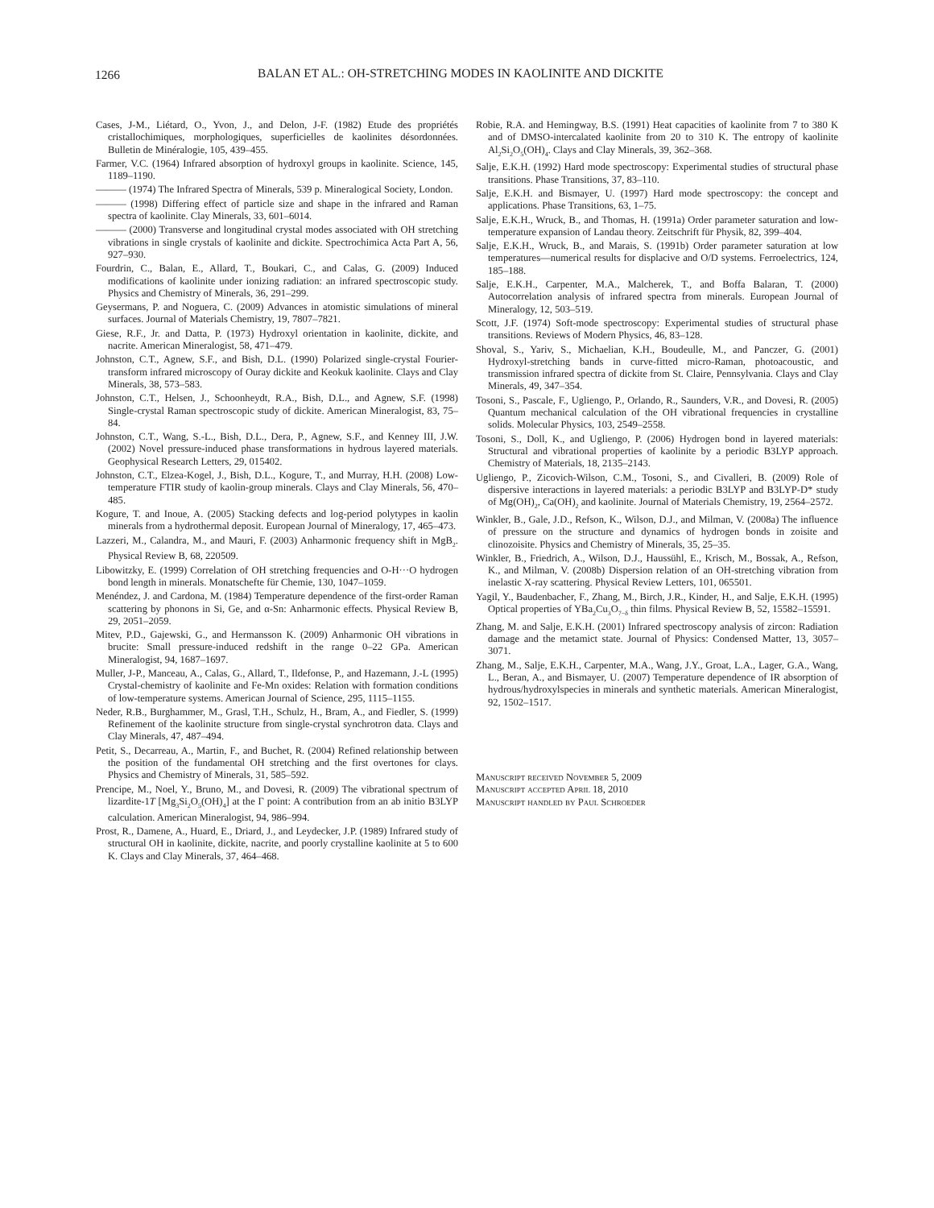1266 BALAN ET AL.: OH-STRETCHING MODES IN KAOLINITE AND DICKITE
Cases, J-M., Liétard, O., Yvon, J., and Delon, J-F. (1982) Etude des propriétés cristallochimiques, morphologiques, superficielles de kaolinites désordonnées. Bulletin de Minéralogie, 105, 439–455.
Farmer, V.C. (1964) Infrared absorption of hydroxyl groups in kaolinite. Science, 145, 1189–1190.
——— (1974) The Infrared Spectra of Minerals, 539 p. Mineralogical Society, London.
——— (1998) Differing effect of particle size and shape in the infrared and Raman spectra of kaolinite. Clay Minerals, 33, 601–6014.
——— (2000) Transverse and longitudinal crystal modes associated with OH stretching vibrations in single crystals of kaolinite and dickite. Spectrochimica Acta Part A, 56, 927–930.
Fourdrin, C., Balan, E., Allard, T., Boukari, C., and Calas, G. (2009) Induced modifications of kaolinite under ionizing radiation: an infrared spectroscopic study. Physics and Chemistry of Minerals, 36, 291–299.
Geysermans, P. and Noguera, C. (2009) Advances in atomistic simulations of mineral surfaces. Journal of Materials Chemistry, 19, 7807–7821.
Giese, R.F., Jr. and Datta, P. (1973) Hydroxyl orientation in kaolinite, dickite, and nacrite. American Mineralogist, 58, 471–479.
Johnston, C.T., Agnew, S.F., and Bish, D.L. (1990) Polarized single-crystal Fourier-transform infrared microscopy of Ouray dickite and Keokuk kaolinite. Clays and Clay Minerals, 38, 573–583.
Johnston, C.T., Helsen, J., Schoonheydt, R.A., Bish, D.L., and Agnew, S.F. (1998) Single-crystal Raman spectroscopic study of dickite. American Mineralogist, 83, 75–84.
Johnston, C.T., Wang, S.-L., Bish, D.L., Dera, P., Agnew, S.F., and Kenney III, J.W. (2002) Novel pressure-induced phase transformations in hydrous layered materials. Geophysical Research Letters, 29, 015402.
Johnston, C.T., Elzea-Kogel, J., Bish, D.L., Kogure, T., and Murray, H.H. (2008) Low-temperature FTIR study of kaolin-group minerals. Clays and Clay Minerals, 56, 470–485.
Kogure, T. and Inoue, A. (2005) Stacking defects and log-period polytypes in kaolin minerals from a hydrothermal deposit. European Journal of Mineralogy, 17, 465–473.
Lazzeri, M., Calandra, M., and Mauri, F. (2003) Anharmonic frequency shift in MgB<sub>2</sub>. Physical Review B, 68, 220509.
Libowitzky, E. (1999) Correlation of OH stretching frequencies and O-H···O hydrogen bond length in minerals. Monatschefte für Chemie, 130, 1047–1059.
Menéndez, J. and Cardona, M. (1984) Temperature dependence of the first-order Raman scattering by phonons in Si, Ge, and α-Sn: Anharmonic effects. Physical Review B, 29, 2051–2059.
Mitev, P.D., Gajewski, G., and Hermansson K. (2009) Anharmonic OH vibrations in brucite: Small pressure-induced redshift in the range 0–22 GPa. American Mineralogist, 94, 1687–1697.
Muller, J-P., Manceau, A., Calas, G., Allard, T., Ildefonse, P., and Hazemann, J.-L (1995) Crystal-chemistry of kaolinite and Fe-Mn oxides: Relation with formation conditions of low-temperature systems. American Journal of Science, 295, 1115–1155.
Neder, R.B., Burghammer, M., Grasl, T.H., Schulz, H., Bram, A., and Fiedler, S. (1999) Refinement of the kaolinite structure from single-crystal synchrotron data. Clays and Clay Minerals, 47, 487–494.
Petit, S., Decarreau, A., Martin, F., and Buchet, R. (2004) Refined relationship between the position of the fundamental OH stretching and the first overtones for clays. Physics and Chemistry of Minerals, 31, 585–592.
Prencipe, M., Noel, Y., Bruno, M., and Dovesi, R. (2009) The vibrational spectrum of lizardite-1T [Mg<sub>3</sub>Si<sub>2</sub>O<sub>5</sub>(OH)<sub>4</sub>] at the Γ point: A contribution from an ab initio B3LYP calculation. American Mineralogist, 94, 986–994.
Prost, R., Damene, A., Huard, E., Driard, J., and Leydecker, J.P. (1989) Infrared study of structural OH in kaolinite, dickite, nacrite, and poorly crystalline kaolinite at 5 to 600 K. Clays and Clay Minerals, 37, 464–468.
Robie, R.A. and Hemingway, B.S. (1991) Heat capacities of kaolinite from 7 to 380 K and of DMSO-intercalated kaolinite from 20 to 310 K. The entropy of kaolinite Al<sub>2</sub>Si<sub>2</sub>O<sub>5</sub>(OH)<sub>4</sub>. Clays and Clay Minerals, 39, 362–368.
Salje, E.K.H. (1992) Hard mode spectroscopy: Experimental studies of structural phase transitions. Phase Transitions, 37, 83–110.
Salje, E.K.H. and Bismayer, U. (1997) Hard mode spectroscopy: the concept and applications. Phase Transitions, 63, 1–75.
Salje, E.K.H., Wruck, B., and Thomas, H. (1991a) Order parameter saturation and low-temperature expansion of Landau theory. Zeitschrift für Physik, 82, 399–404.
Salje, E.K.H., Wruck, B., and Marais, S. (1991b) Order parameter saturation at low temperatures—numerical results for displacive and O/D systems. Ferroelectrics, 124, 185–188.
Salje, E.K.H., Carpenter, M.A., Malcherek, T., and Boffa Balaran, T. (2000) Autocorrelation analysis of infrared spectra from minerals. European Journal of Mineralogy, 12, 503–519.
Scott, J.F. (1974) Soft-mode spectroscopy: Experimental studies of structural phase transitions. Reviews of Modern Physics, 46, 83–128.
Shoval, S., Yariv, S., Michaelian, K.H., Boudeulle, M., and Panczer, G. (2001) Hydroxyl-stretching bands in curve-fitted micro-Raman, photoacoustic, and transmission infrared spectra of dickite from St. Claire, Pennsylvania. Clays and Clay Minerals, 49, 347–354.
Tosoni, S., Pascale, F., Ugliengo, P., Orlando, R., Saunders, V.R., and Dovesi, R. (2005) Quantum mechanical calculation of the OH vibrational frequencies in crystalline solids. Molecular Physics, 103, 2549–2558.
Tosoni, S., Doll, K., and Ugliengo, P. (2006) Hydrogen bond in layered materials: Structural and vibrational properties of kaolinite by a periodic B3LYP approach. Chemistry of Materials, 18, 2135–2143.
Ugliengo, P., Zicovich-Wilson, C.M., Tosoni, S., and Civalleri, B. (2009) Role of dispersive interactions in layered materials: a periodic B3LYP and B3LYP-D* study of Mg(OH)<sub>2</sub>, Ca(OH)<sub>2</sub> and kaolinite. Journal of Materials Chemistry, 19, 2564–2572.
Winkler, B., Gale, J.D., Refson, K., Wilson, D.J., and Milman, V. (2008a) The influence of pressure on the structure and dynamics of hydrogen bonds in zoisite and clinozoisite. Physics and Chemistry of Minerals, 35, 25–35.
Winkler, B., Friedrich, A., Wilson, D.J., Haussühl, E., Krisch, M., Bossak, A., Refson, K., and Milman, V. (2008b) Dispersion relation of an OH-stretching vibration from inelastic X-ray scattering. Physical Review Letters, 101, 065501.
Yagil, Y., Baudenbacher, F., Zhang, M., Birch, J.R., Kinder, H., and Salje, E.K.H. (1995) Optical properties of YBa<sub>2</sub>Cu<sub>3</sub>O<sub>7−δ</sub> thin films. Physical Review B, 52, 15582–15591.
Zhang, M. and Salje, E.K.H. (2001) Infrared spectroscopy analysis of zircon: Radiation damage and the metamict state. Journal of Physics: Condensed Matter, 13, 3057–3071.
Zhang, M., Salje, E.K.H., Carpenter, M.A., Wang, J.Y., Groat, L.A., Lager, G.A., Wang, L., Beran, A., and Bismayer, U. (2007) Temperature dependence of IR absorption of hydrous/hydroxylspecies in minerals and synthetic materials. American Mineralogist, 92, 1502–1517.
Manuscript received November 5, 2009
Manuscript accepted April 18, 2010
Manuscript handled by Paul Schroeder